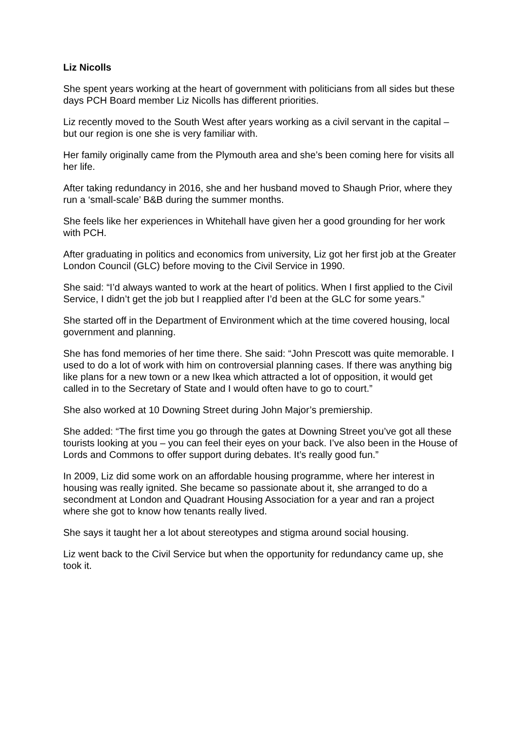Liz Nicolls
She spent years working at the heart of government with politicians from all sides but these days PCH Board member Liz Nicolls has different priorities.
Liz recently moved to the South West after years working as a civil servant in the capital – but our region is one she is very familiar with.
Her family originally came from the Plymouth area and she’s been coming here for visits all her life.
After taking redundancy in 2016, she and her husband moved to Shaugh Prior, where they run a ‘small-scale’ B&B during the summer months.
She feels like her experiences in Whitehall have given her a good grounding for her work with PCH.
After graduating in politics and economics from university, Liz got her first job at the Greater London Council (GLC) before moving to the Civil Service in 1990.
She said: “I’d always wanted to work at the heart of politics. When I first applied to the Civil Service, I didn’t get the job but I reapplied after I’d been at the GLC for some years.”
She started off in the Department of Environment which at the time covered housing, local government and planning.
She has fond memories of her time there. She said: “John Prescott was quite memorable. I used to do a lot of work with him on controversial planning cases. If there was anything big like plans for a new town or a new Ikea which attracted a lot of opposition, it would get called in to the Secretary of State and I would often have to go to court.”
She also worked at 10 Downing Street during John Major’s premiership.
She added: “The first time you go through the gates at Downing Street you’ve got all these tourists looking at you – you can feel their eyes on your back. I’ve also been in the House of Lords and Commons to offer support during debates. It’s really good fun.”
In 2009, Liz did some work on an affordable housing programme, where her interest in housing was really ignited. She became so passionate about it, she arranged to do a secondment at London and Quadrant Housing Association for a year and ran a project where she got to know how tenants really lived.
She says it taught her a lot about stereotypes and stigma around social housing.
Liz went back to the Civil Service but when the opportunity for redundancy came up, she took it.